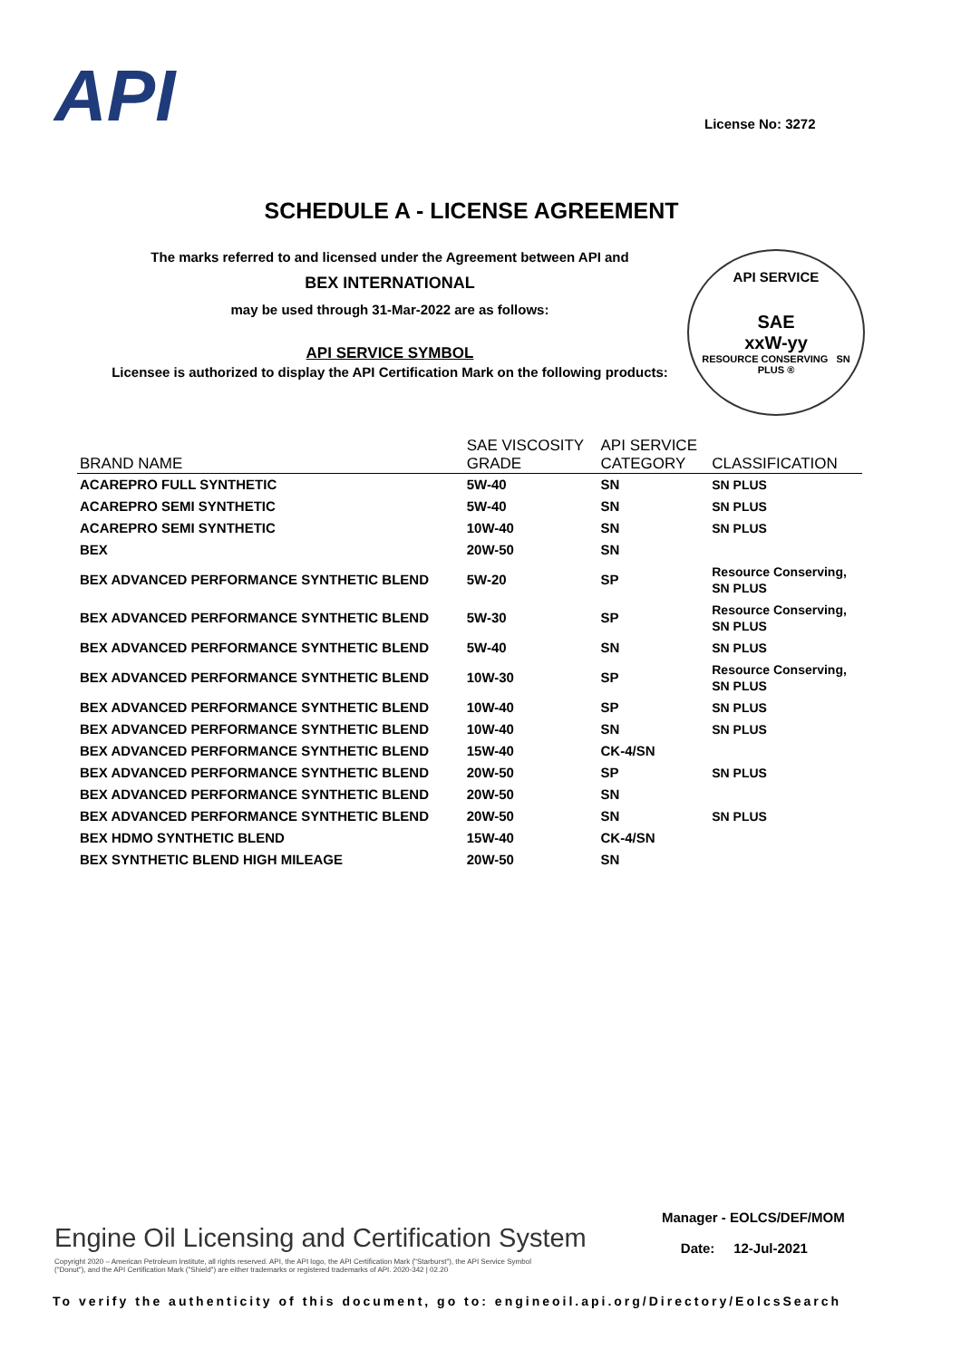API License No: 3272
SCHEDULE A - LICENSE AGREEMENT
The marks referred to and licensed under the Agreement between API and
BEX INTERNATIONAL
may be used through 31-Mar-2022 are as follows:
API SERVICE SYMBOL
Licensee is authorized to display the API Certification Mark on the following products:
API SERVICE
SAE
xxW-yy
RESOURCE CONSERVING SN PLUS ®
| BRAND NAME | SAE VISCOSITY GRADE | API SERVICE CATEGORY | CLASSIFICATION |
| --- | --- | --- | --- |
| ACAREPRO FULL SYNTHETIC | 5W-40 | SN | SN PLUS |
| ACAREPRO SEMI SYNTHETIC | 5W-40 | SN | SN PLUS |
| ACAREPRO SEMI SYNTHETIC | 10W-40 | SN | SN PLUS |
| BEX | 20W-50 | SN | |
| BEX ADVANCED PERFORMANCE SYNTHETIC BLEND | 5W-20 | SP | Resource Conserving, SN PLUS |
| BEX ADVANCED PERFORMANCE SYNTHETIC BLEND | 5W-30 | SP | Resource Conserving, SN PLUS |
| BEX ADVANCED PERFORMANCE SYNTHETIC BLEND | 5W-40 | SN | SN PLUS |
| BEX ADVANCED PERFORMANCE SYNTHETIC BLEND | 10W-30 | SP | Resource Conserving, SN PLUS |
| BEX ADVANCED PERFORMANCE SYNTHETIC BLEND | 10W-40 | SP | SN PLUS |
| BEX ADVANCED PERFORMANCE SYNTHETIC BLEND | 10W-40 | SN | SN PLUS |
| BEX ADVANCED PERFORMANCE SYNTHETIC BLEND | 15W-40 | CK-4/SN | |
| BEX ADVANCED PERFORMANCE SYNTHETIC BLEND | 20W-50 | SP | SN PLUS |
| BEX ADVANCED PERFORMANCE SYNTHETIC BLEND | 20W-50 | SN | |
| BEX ADVANCED PERFORMANCE SYNTHETIC BLEND | 20W-50 | SN | SN PLUS |
| BEX HDMO SYNTHETIC BLEND | 15W-40 | CK-4/SN | |
| BEX SYNTHETIC BLEND HIGH MILEAGE | 20W-50 | SN | |
Manager - EOLCS/DEF/MOM
Date: 12-Jul-2021
Engine Oil Licensing and Certification System
Copyright 2020 – American Petroleum Institute, all rights reserved. API, the API logo, the API Certification Mark ("Starburst"), the API Service Symbol ("Donut"), and the API Certification Mark ("Shield") are either trademarks or registered trademarks of API. 2020-342 | 02.20
To verify the authenticity of this document, go to: engineoil.api.org/Directory/EolcsSearch